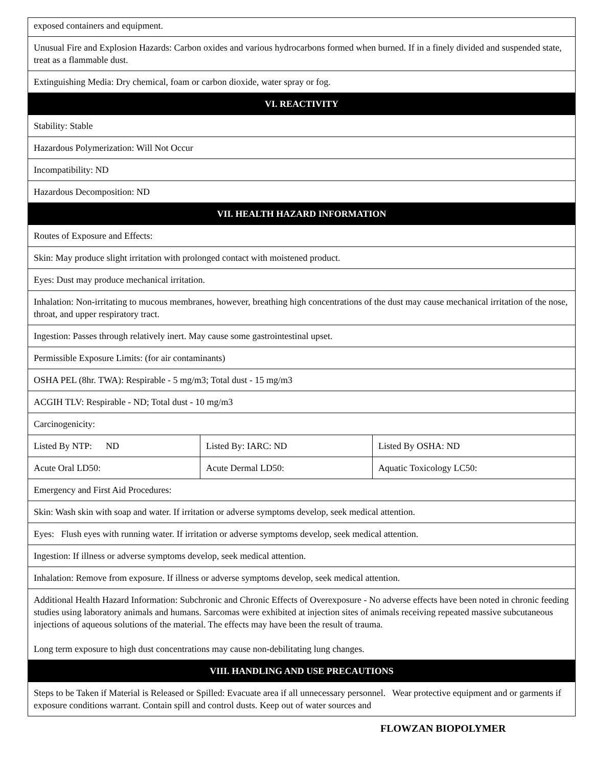| exposed containers and equipment. | | |
| Unusual Fire and Explosion Hazards: Carbon oxides and various hydrocarbons formed when burned. If in a finely divided and suspended state, treat as a flammable dust. | | |
| Extinguishing Media: Dry chemical, foam or carbon dioxide, water spray or fog. | | |
| VI. REACTIVITY | | |
| Stability: Stable | | |
| Hazardous Polymerization: Will Not Occur | | |
| Incompatibility: ND | | |
| Hazardous Decomposition: ND | | |
| VII. HEALTH HAZARD INFORMATION | | |
| Routes of Exposure and Effects: | | |
| Skin: May produce slight irritation with prolonged contact with moistened product. | | |
| Eyes: Dust may produce mechanical irritation. | | |
| Inhalation: Non-irritating to mucous membranes, however, breathing high concentrations of the dust may cause mechanical irritation of the nose, throat, and upper respiratory tract. | | |
| Ingestion: Passes through relatively inert. May cause some gastrointestinal upset. | | |
| Permissible Exposure Limits: (for air contaminants) | | |
| OSHA PEL (8hr. TWA): Respirable - 5 mg/m3; Total dust - 15 mg/m3 | | |
| ACGIH TLV: Respirable - ND; Total dust - 10 mg/m3 | | |
| Carcinogenicity: | | |
| Listed By NTP: ND | Listed By: IARC: ND | Listed By OSHA: ND |
| Acute Oral LD50: | Acute Dermal LD50: | Aquatic Toxicology LC50: |
| Emergency and First Aid Procedures: | | |
| Skin: Wash skin with soap and water. If irritation or adverse symptoms develop, seek medical attention. | | |
| Eyes: Flush eyes with running water. If irritation or adverse symptoms develop, seek medical attention. | | |
| Ingestion: If illness or adverse symptoms develop, seek medical attention. | | |
| Inhalation: Remove from exposure. If illness or adverse symptoms develop, seek medical attention. | | |
| Additional Health Hazard Information: Subchronic and Chronic Effects of Overexposure - No adverse effects have been noted in chronic feeding studies using laboratory animals and humans. Sarcomas were exhibited at injection sites of animals receiving repeated massive subcutaneous injections of aqueous solutions of the material. The effects may have been the result of trauma. Long term exposure to high dust concentrations may cause non-debilitating lung changes. | | |
| VIII. HANDLING AND USE PRECAUTIONS | | |
| Steps to be Taken if Material is Released or Spilled: Evacuate area if all unnecessary personnel. Wear protective equipment and or garments if exposure conditions warrant. Contain spill and control dusts. Keep out of water sources and | | |
FLOWZAN BIOPOLYMER